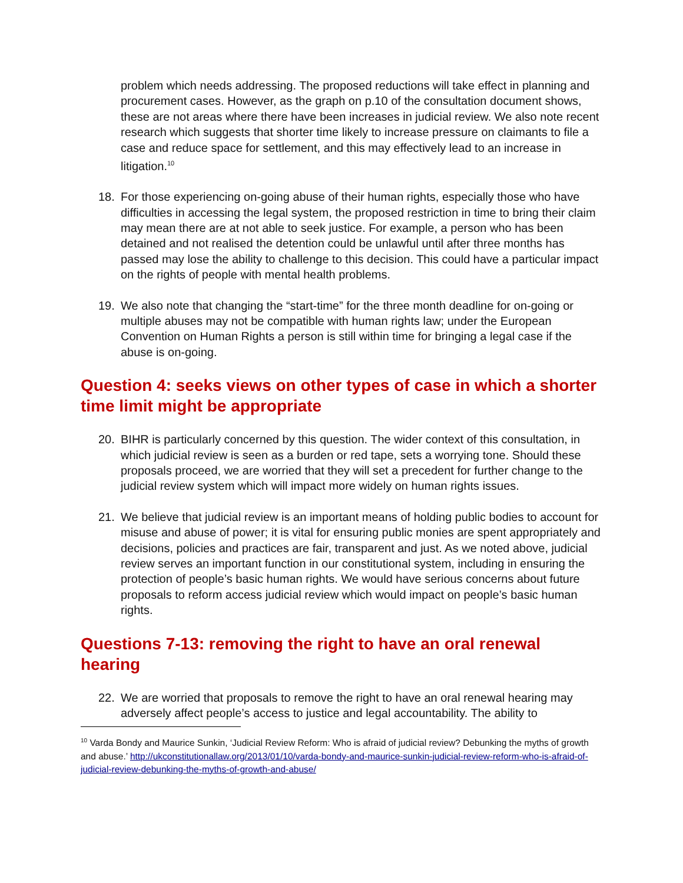problem which needs addressing. The proposed reductions will take effect in planning and procurement cases. However, as the graph on p.10 of the consultation document shows, these are not areas where there have been increases in judicial review. We also note recent research which suggests that shorter time likely to increase pressure on claimants to file a case and reduce space for settlement, and this may effectively lead to an increase in litigation.<sup>10</sup>
18. For those experiencing on-going abuse of their human rights, especially those who have difficulties in accessing the legal system, the proposed restriction in time to bring their claim may mean there are at not able to seek justice. For example, a person who has been detained and not realised the detention could be unlawful until after three months has passed may lose the ability to challenge to this decision. This could have a particular impact on the rights of people with mental health problems.
19. We also note that changing the “start-time” for the three month deadline for on-going or multiple abuses may not be compatible with human rights law; under the European Convention on Human Rights a person is still within time for bringing a legal case if the abuse is on-going.
Question 4: seeks views on other types of case in which a shorter time limit might be appropriate
20. BIHR is particularly concerned by this question. The wider context of this consultation, in which judicial review is seen as a burden or red tape, sets a worrying tone. Should these proposals proceed, we are worried that they will set a precedent for further change to the judicial review system which will impact more widely on human rights issues.
21. We believe that judicial review is an important means of holding public bodies to account for misuse and abuse of power; it is vital for ensuring public monies are spent appropriately and decisions, policies and practices are fair, transparent and just. As we noted above, judicial review serves an important function in our constitutional system, including in ensuring the protection of people’s basic human rights. We would have serious concerns about future proposals to reform access judicial review which would impact on people’s basic human rights.
Questions 7-13: removing the right to have an oral renewal hearing
22. We are worried that proposals to remove the right to have an oral renewal hearing may adversely affect people’s access to justice and legal accountability. The ability to
<sup>10</sup> Varda Bondy and Maurice Sunkin, ‘Judicial Review Reform: Who is afraid of judicial review? Debunking the myths of growth and abuse.’ http://ukconstitutionallaw.org/2013/01/10/varda-bondy-and-maurice-sunkin-judicial-review-reform-who-is-afraid-of-judicial-review-debunking-the-myths-of-growth-and-abuse/